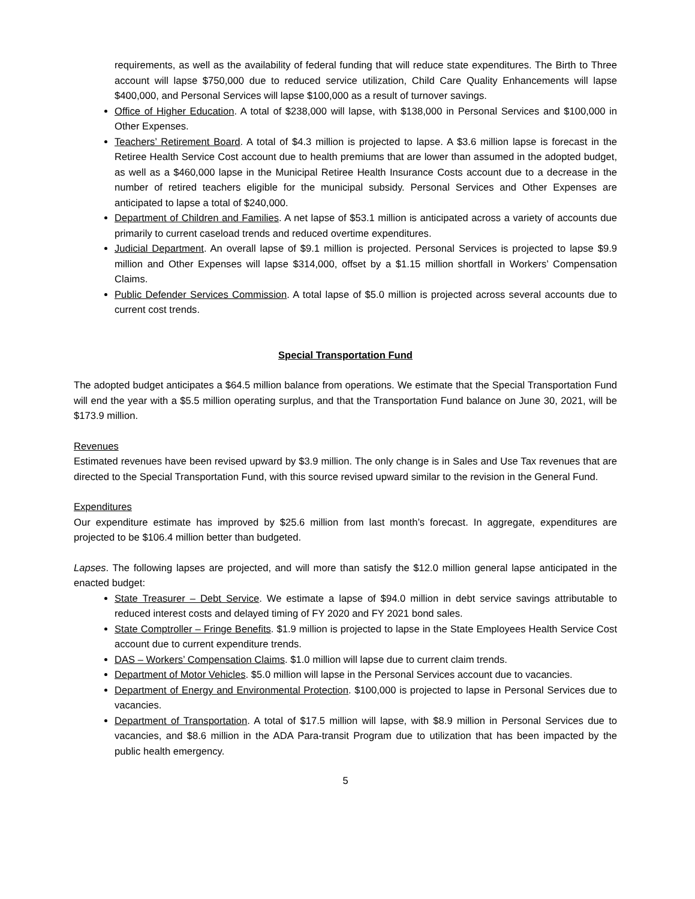requirements, as well as the availability of federal funding that will reduce state expenditures. The Birth to Three account will lapse $750,000 due to reduced service utilization, Child Care Quality Enhancements will lapse $400,000, and Personal Services will lapse $100,000 as a result of turnover savings.
Office of Higher Education. A total of $238,000 will lapse, with $138,000 in Personal Services and $100,000 in Other Expenses.
Teachers’ Retirement Board. A total of $4.3 million is projected to lapse. A $3.6 million lapse is forecast in the Retiree Health Service Cost account due to health premiums that are lower than assumed in the adopted budget, as well as a $460,000 lapse in the Municipal Retiree Health Insurance Costs account due to a decrease in the number of retired teachers eligible for the municipal subsidy. Personal Services and Other Expenses are anticipated to lapse a total of $240,000.
Department of Children and Families. A net lapse of $53.1 million is anticipated across a variety of accounts due primarily to current caseload trends and reduced overtime expenditures.
Judicial Department. An overall lapse of $9.1 million is projected. Personal Services is projected to lapse $9.9 million and Other Expenses will lapse $314,000, offset by a $1.15 million shortfall in Workers’ Compensation Claims.
Public Defender Services Commission. A total lapse of $5.0 million is projected across several accounts due to current cost trends.
Special Transportation Fund
The adopted budget anticipates a $64.5 million balance from operations. We estimate that the Special Transportation Fund will end the year with a $5.5 million operating surplus, and that the Transportation Fund balance on June 30, 2021, will be $173.9 million.
Revenues
Estimated revenues have been revised upward by $3.9 million. The only change is in Sales and Use Tax revenues that are directed to the Special Transportation Fund, with this source revised upward similar to the revision in the General Fund.
Expenditures
Our expenditure estimate has improved by $25.6 million from last month’s forecast. In aggregate, expenditures are projected to be $106.4 million better than budgeted.
Lapses. The following lapses are projected, and will more than satisfy the $12.0 million general lapse anticipated in the enacted budget:
State Treasurer – Debt Service. We estimate a lapse of $94.0 million in debt service savings attributable to reduced interest costs and delayed timing of FY 2020 and FY 2021 bond sales.
State Comptroller – Fringe Benefits. $1.9 million is projected to lapse in the State Employees Health Service Cost account due to current expenditure trends.
DAS – Workers’ Compensation Claims. $1.0 million will lapse due to current claim trends.
Department of Motor Vehicles. $5.0 million will lapse in the Personal Services account due to vacancies.
Department of Energy and Environmental Protection. $100,000 is projected to lapse in Personal Services due to vacancies.
Department of Transportation. A total of $17.5 million will lapse, with $8.9 million in Personal Services due to vacancies, and $8.6 million in the ADA Para-transit Program due to utilization that has been impacted by the public health emergency.
5